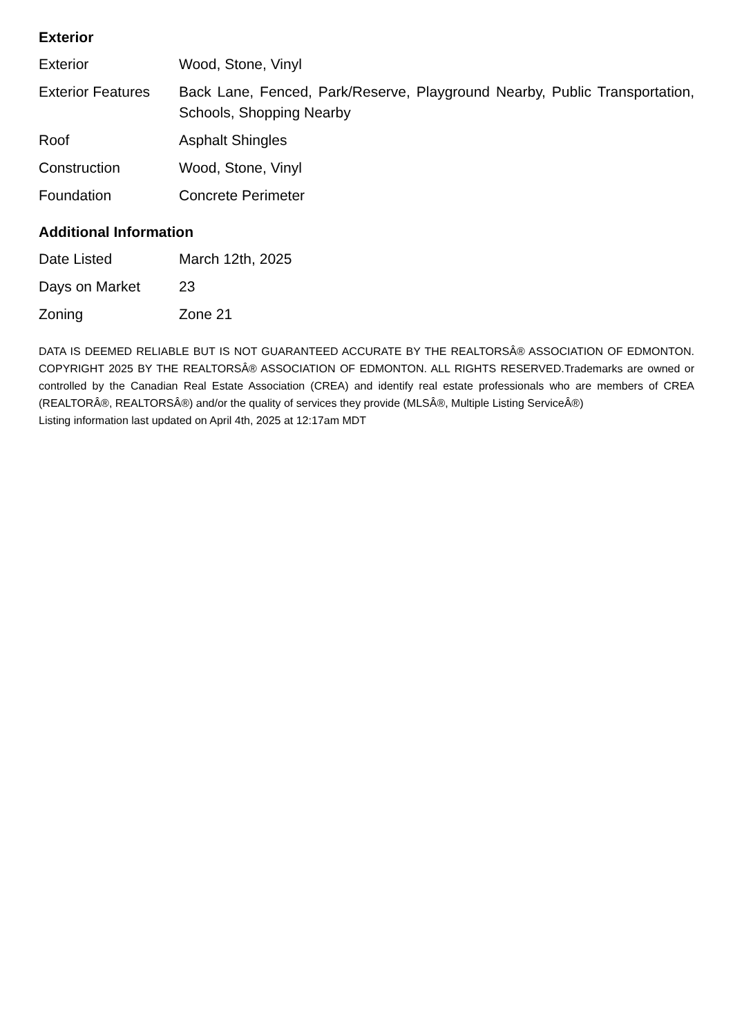Exterior
| Exterior | Wood, Stone, Vinyl |
| Exterior Features | Back Lane, Fenced, Park/Reserve, Playground Nearby, Public Transportation, Schools, Shopping Nearby |
| Roof | Asphalt Shingles |
| Construction | Wood, Stone, Vinyl |
| Foundation | Concrete Perimeter |
Additional Information
| Date Listed | March 12th, 2025 |
| Days on Market | 23 |
| Zoning | Zone 21 |
DATA IS DEEMED RELIABLE BUT IS NOT GUARANTEED ACCURATE BY THE REALTORSÂ® ASSOCIATION OF EDMONTON. COPYRIGHT 2025 BY THE REALTORSÂ® ASSOCIATION OF EDMONTON. ALL RIGHTS RESERVED.Trademarks are owned or controlled by the Canadian Real Estate Association (CREA) and identify real estate professionals who are members of CREA (REALTORÂ®, REALTORSÂ®) and/or the quality of services they provide (MLSÂ®, Multiple Listing ServiceÂ®)
Listing information last updated on April 4th, 2025 at 12:17am MDT